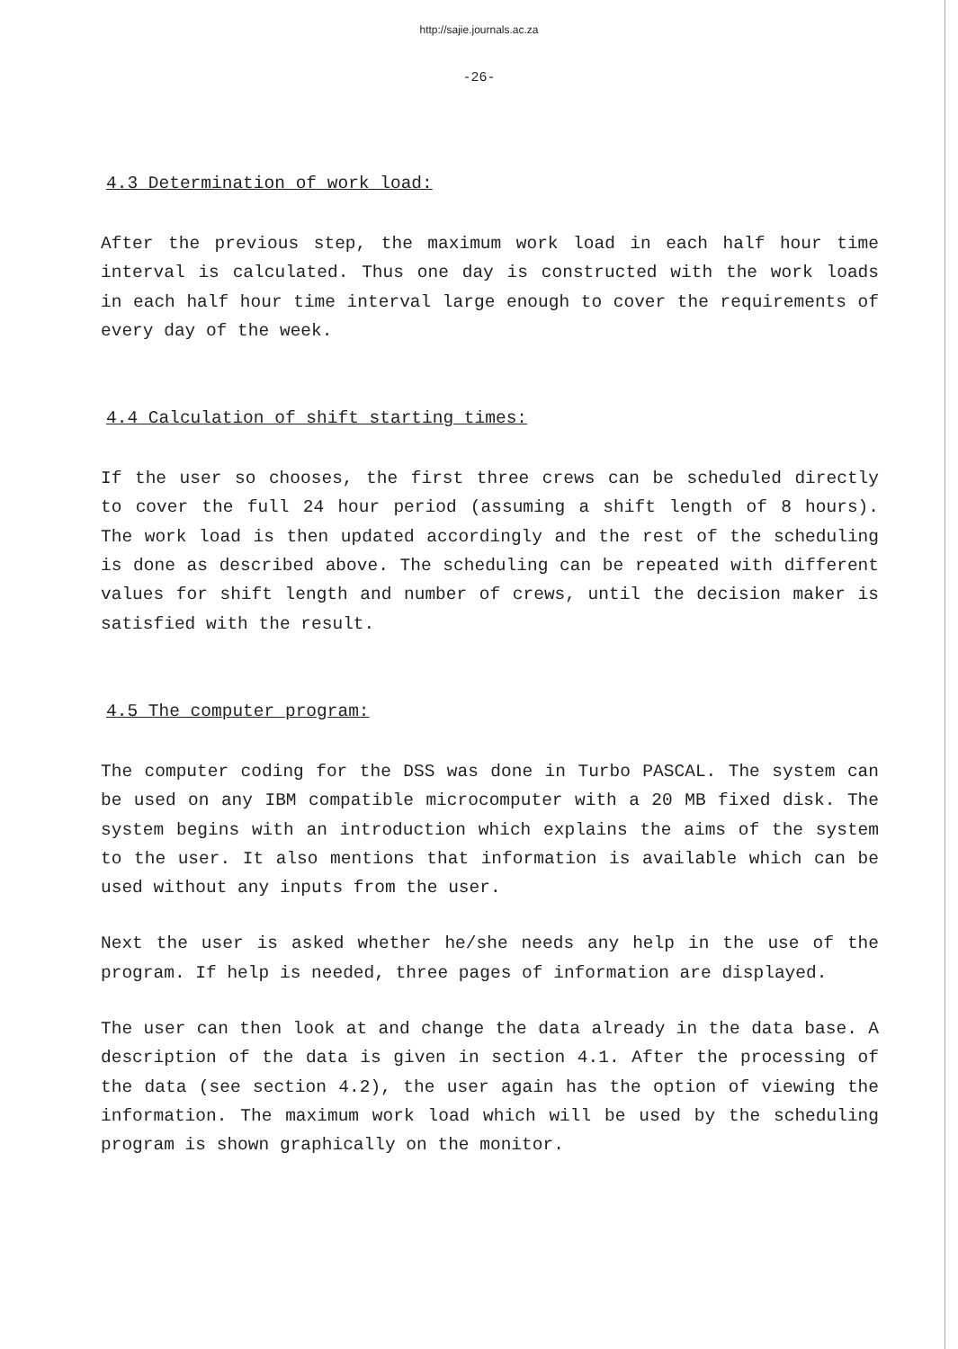http://sajie.journals.ac.za
-26-
4.3 Determination of work load:
After the previous step, the maximum work load in each half hour time interval is calculated. Thus one day is constructed with the work loads in each half hour time interval large enough to cover the requirements of every day of the week.
4.4 Calculation of shift starting times:
If the user so chooses, the first three crews can be scheduled directly to cover the full 24 hour period (assuming a shift length of 8 hours). The work load is then updated accordingly and the rest of the scheduling is done as described above. The scheduling can be repeated with different values for shift length and number of crews, until the decision maker is satisfied with the result.
4.5 The computer program:
The computer coding for the DSS was done in Turbo PASCAL. The system can be used on any IBM compatible microcomputer with a 20 MB fixed disk. The system begins with an introduction which explains the aims of the system to the user. It also mentions that information is available which can be used without any inputs from the user.
Next the user is asked whether he/she needs any help in the use of the program. If help is needed, three pages of information are displayed.
The user can then look at and change the data already in the data base. A description of the data is given in section 4.1. After the processing of the data (see section 4.2), the user again has the option of viewing the information. The maximum work load which will be used by the scheduling program is shown graphically on the monitor.